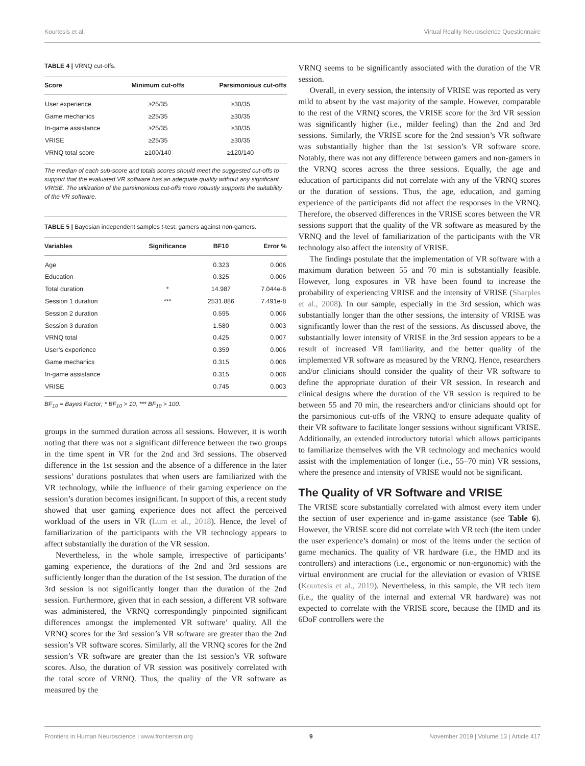Kourtesis et al. Virtual Reality Neuroscience Questionnaire
TABLE 4 | VRNQ cut-offs.
| Score | Minimum cut-offs | Parsimonious cut-offs |
| --- | --- | --- |
| User experience | ≥25/35 | ≥30/35 |
| Game mechanics | ≥25/35 | ≥30/35 |
| In-game assistance | ≥25/35 | ≥30/35 |
| VRISE | ≥25/35 | ≥30/35 |
| VRNQ total score | ≥100/140 | ≥120/140 |
The median of each sub-score and totals scores should meet the suggested cut-offs to support that the evaluated VR software has an adequate quality without any significant VRISE. The utilization of the parsimonious cut-offs more robustly supports the suitability of the VR software.
TABLE 5 | Bayesian independent samples t-test: gamers against non-gamers.
| Variables | Significance | BF10 | Error % |
| --- | --- | --- | --- |
| Age | | 0.323 | 0.006 |
| Education | | 0.325 | 0.006 |
| Total duration | * | 14.987 | 7.044e-6 |
| Session 1 duration | *** | 2531.886 | 7.491e-8 |
| Session 2 duration | | 0.595 | 0.006 |
| Session 3 duration | | 1.580 | 0.003 |
| VRNQ total | | 0.425 | 0.007 |
| User’s experience | | 0.359 | 0.006 |
| Game mechanics | | 0.315 | 0.006 |
| In-game assistance | | 0.315 | 0.006 |
| VRISE | | 0.745 | 0.003 |
BF<sub>10</sub> = Bayes Factor; * BF<sub>10</sub> > 10, *** BF<sub>10</sub> > 100.
groups in the summed duration across all sessions. However, it is worth noting that there was not a significant difference between the two groups in the time spent in VR for the 2nd and 3rd sessions. The observed difference in the 1st session and the absence of a difference in the later sessions’ durations postulates that when users are familiarized with the VR technology, while the influence of their gaming experience on the session’s duration becomes insignificant. In support of this, a recent study showed that user gaming experience does not affect the perceived workload of the users in VR (Lum et al., 2018). Hence, the level of familiarization of the participants with the VR technology appears to affect substantially the duration of the VR session.
Nevertheless, in the whole sample, irrespective of participants’ gaming experience, the durations of the 2nd and 3rd sessions are sufficiently longer than the duration of the 1st session. The duration of the 3rd session is not significantly longer than the duration of the 2nd session. Furthermore, given that in each session, a different VR software was administered, the VRNQ correspondingly pinpointed significant differences amongst the implemented VR software’ quality. All the VRNQ scores for the 3rd session’s VR software are greater than the 2nd session’s VR software scores. Similarly, all the VRNQ scores for the 2nd session’s VR software are greater than the 1st session’s VR software scores. Also, the duration of VR session was positively correlated with the total score of VRNQ. Thus, the quality of the VR software as measured by the
VRNQ seems to be significantly associated with the duration of the VR session.
Overall, in every session, the intensity of VRISE was reported as very mild to absent by the vast majority of the sample. However, comparable to the rest of the VRNQ scores, the VRISE score for the 3rd VR session was significantly higher (i.e., milder feeling) than the 2nd and 3rd sessions. Similarly, the VRISE score for the 2nd session’s VR software was substantially higher than the 1st session’s VR software score. Notably, there was not any difference between gamers and non-gamers in the VRNQ scores across the three sessions. Equally, the age and education of participants did not correlate with any of the VRNQ scores or the duration of sessions. Thus, the age, education, and gaming experience of the participants did not affect the responses in the VRNQ. Therefore, the observed differences in the VRISE scores between the VR sessions support that the quality of the VR software as measured by the VRNQ and the level of familiarization of the participants with the VR technology also affect the intensity of VRISE.
The findings postulate that the implementation of VR software with a maximum duration between 55 and 70 min is substantially feasible. However, long exposures in VR have been found to increase the probability of experiencing VRISE and the intensity of VRISE (Sharples et al., 2008). In our sample, especially in the 3rd session, which was substantially longer than the other sessions, the intensity of VRISE was significantly lower than the rest of the sessions. As discussed above, the substantially lower intensity of VRISE in the 3rd session appears to be a result of increased VR familiarity, and the better quality of the implemented VR software as measured by the VRNQ. Hence, researchers and/or clinicians should consider the quality of their VR software to define the appropriate duration of their VR session. In research and clinical designs where the duration of the VR session is required to be between 55 and 70 min, the researchers and/or clinicians should opt for the parsimonious cut-offs of the VRNQ to ensure adequate quality of their VR software to facilitate longer sessions without significant VRISE. Additionally, an extended introductory tutorial which allows participants to familiarize themselves with the VR technology and mechanics would assist with the implementation of longer (i.e., 55–70 min) VR sessions, where the presence and intensity of VRISE would not be significant.
The Quality of VR Software and VRISE
The VRISE score substantially correlated with almost every item under the section of user experience and in-game assistance (see Table 6). However, the VRISE score did not correlate with VR tech (the item under the user experience’s domain) or most of the items under the section of game mechanics. The quality of VR hardware (i.e., the HMD and its controllers) and interactions (i.e., ergonomic or non-ergonomic) with the virtual environment are crucial for the alleviation or evasion of VRISE (Kourtesis et al., 2019). Nevertheless, in this sample, the VR tech item (i.e., the quality of the internal and external VR hardware) was not expected to correlate with the VRISE score, because the HMD and its 6DoF controllers were the
Frontiers in Human Neuroscience | www.frontiersin.org 9 November 2019 | Volume 13 | Article 417